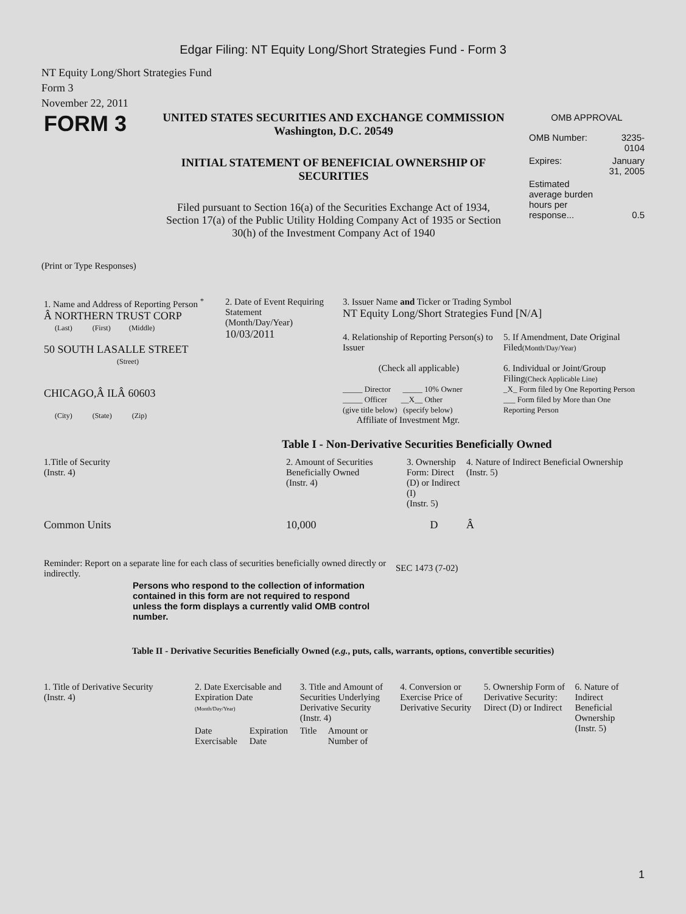Edgar Filing: NT Equity Long/Short Strategies Fund - Form 3
NT Equity Long/Short Strategies Fund
Form 3
November 22, 2011
FORM 3
UNITED STATES SECURITIES AND EXCHANGE COMMISSION
Washington, D.C. 20549
INITIAL STATEMENT OF BENEFICIAL OWNERSHIP OF
SECURITIES
Filed pursuant to Section 16(a) of the Securities Exchange Act of 1934,
Section 17(a) of the Public Utility Holding Company Act of 1935 or Section
30(h) of the Investment Company Act of 1940
OMB APPROVAL
| OMB Number: | 3235-0104 |
| Expires: | January 31, 2005 |
| Estimated average burden hours per response... | 0.5 |
(Print or Type Responses)
| 1. Name and Address of Reporting Person <sup>*</sup> Â NORTHERN TRUST CORP (Last) (First) (Middle) 50 SOUTH LASALLE STREET (Street) CHICAGO,Â ILÂ 60603 (City) (State) (Zip) | 2. Date of Event Requiring Statement (Month/Day/Year) 10/03/2011 | 3. Issuer Name and Ticker or Trading Symbol NT Equity Long/Short Strategies Fund [N/A] / 4. Relationship of Reporting Person(s) to Issuer (Check all applicable) _____ Director _____ 10% Owner _____ Officer __X__ Other (give title below) (specify below) Affiliate of Investment Mgr. / 5. If Amendment, Date Original Filed (Month/Day/Year) 6. Individual or Joint/Group Filing (Check Applicable Line) _X_ Form filed by One Reporting Person ___ Form filed by More than One Reporting Person / Table I - Non-Derivative Securities Beneficially Owned |
| 1.Title of Security (Instr. 4) | 2. Amount of Securities Beneficially Owned (Instr. 4) | 3. Ownership Form: Direct (D) or Indirect (I) (Instr. 5) | 4. Nature of Indirect Beneficial Ownership (Instr. 5) |
| --- | --- | --- | --- |
| Common Units | 10,000 | D | Â |
| Reminder: Report on a separate line for each class of securities beneficially owned directly or indirectly. | SEC 1473 (7-02) |
Persons who respond to the collection of information contained in this form are not required to respond unless the form displays a currently valid OMB control number.
Table II - Derivative Securities Beneficially Owned (e.g., puts, calls, warrants, options, convertible securities)
| 1. Title of Derivative Security (Instr. 4) | 2. Date Exercisable and Expiration Date (Month/Day/Year) | | 3. Title and Amount of Securities Underlying Derivative Security (Instr. 4) | | 4. Conversion or Exercise Price of Derivative Security | 5. Ownership Form of Derivative Security: Direct (D) or Indirect | 6. Nature of Indirect Beneficial Ownership (Instr. 5) |
| --- | --- | --- | --- | --- | --- | --- | --- |
| | Date Exercisable | Expiration Date | Title | Amount or Number of | | | |
1